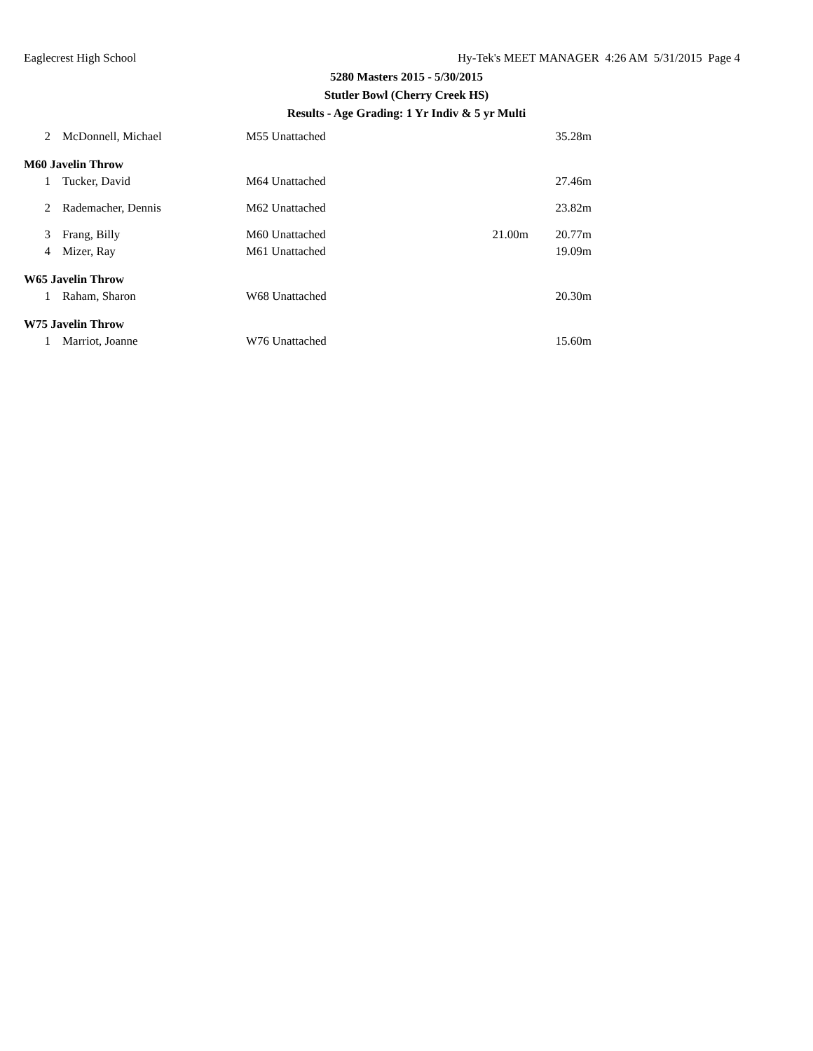Eaglecrest High School Hy-Tek's MEET MANAGER 4:26 AM 5/31/2015 Page 4
5280 Masters 2015 - 5/30/2015
Stutler Bowl (Cherry Creek HS)
Results - Age Grading: 1 Yr Indiv & 5 yr Multi
| 2 | McDonnell, Michael | M55 Unattached | | 35.28m |
| M60 Javelin Throw | | | | |
| 1 | Tucker, David | M64 Unattached | | 27.46m |
| 2 | Rademacher, Dennis | M62 Unattached | | 23.82m |
| 3 | Frang, Billy | M60 Unattached | 21.00m | 20.77m |
| 4 | Mizer, Ray | M61 Unattached | | 19.09m |
| W65 Javelin Throw | | | | |
| 1 | Raham, Sharon | W68 Unattached | | 20.30m |
| W75 Javelin Throw | | | | |
| 1 | Marriot, Joanne | W76 Unattached | | 15.60m |